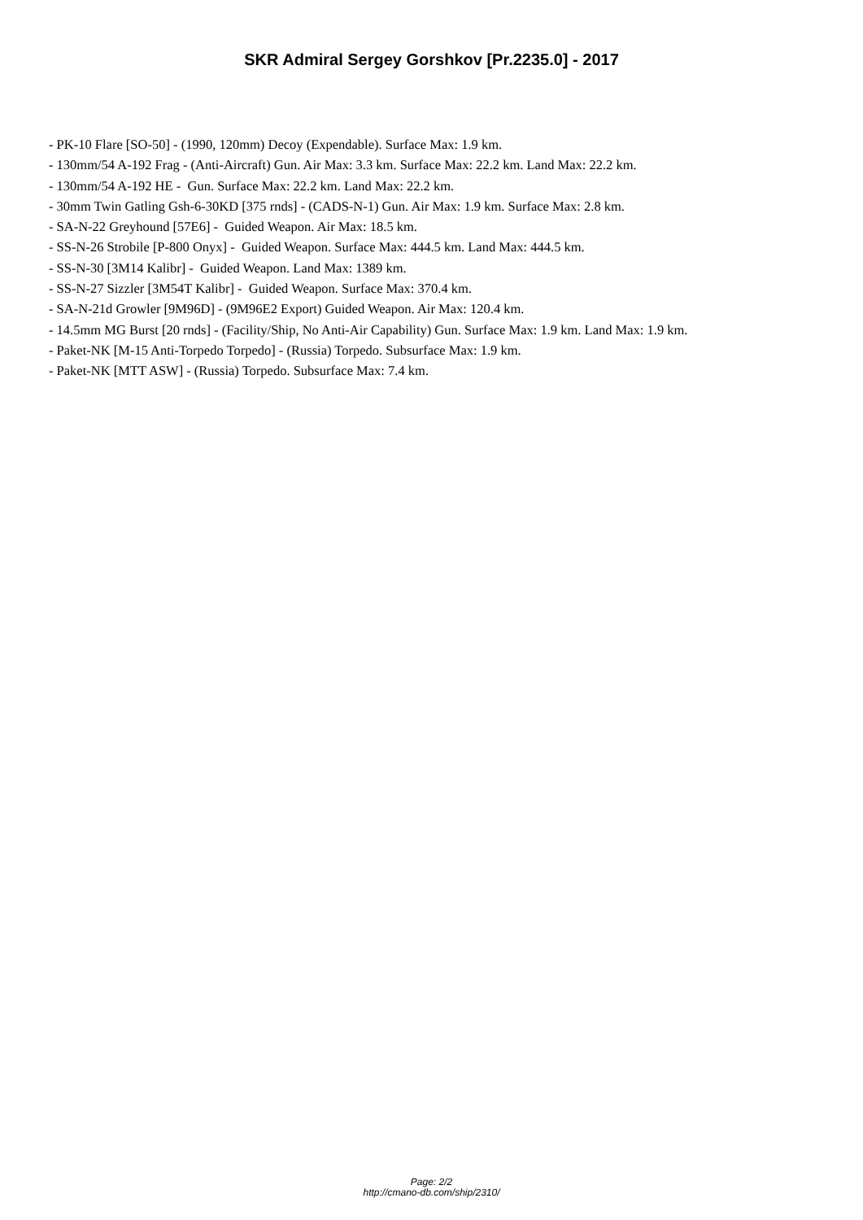SKR Admiral Sergey Gorshkov [Pr.2235.0] - 2017
- PK-10 Flare [SO-50] - (1990, 120mm) Decoy (Expendable). Surface Max: 1.9 km.
- 130mm/54 A-192 Frag - (Anti-Aircraft) Gun. Air Max: 3.3 km. Surface Max: 22.2 km. Land Max: 22.2 km.
- 130mm/54 A-192 HE - Gun. Surface Max: 22.2 km. Land Max: 22.2 km.
- 30mm Twin Gatling Gsh-6-30KD [375 rnds] - (CADS-N-1) Gun. Air Max: 1.9 km. Surface Max: 2.8 km.
- SA-N-22 Greyhound [57E6] - Guided Weapon. Air Max: 18.5 km.
- SS-N-26 Strobile [P-800 Onyx] - Guided Weapon. Surface Max: 444.5 km. Land Max: 444.5 km.
- SS-N-30 [3M14 Kalibr] - Guided Weapon. Land Max: 1389 km.
- SS-N-27 Sizzler [3M54T Kalibr] - Guided Weapon. Surface Max: 370.4 km.
- SA-N-21d Growler [9M96D] - (9M96E2 Export) Guided Weapon. Air Max: 120.4 km.
- 14.5mm MG Burst [20 rnds] - (Facility/Ship, No Anti-Air Capability) Gun. Surface Max: 1.9 km. Land Max: 1.9 km.
- Paket-NK [M-15 Anti-Torpedo Torpedo] - (Russia) Torpedo. Subsurface Max: 1.9 km.
- Paket-NK [MTT ASW] - (Russia) Torpedo. Subsurface Max: 7.4 km.
Page: 2/2
http://cmano-db.com/ship/2310/